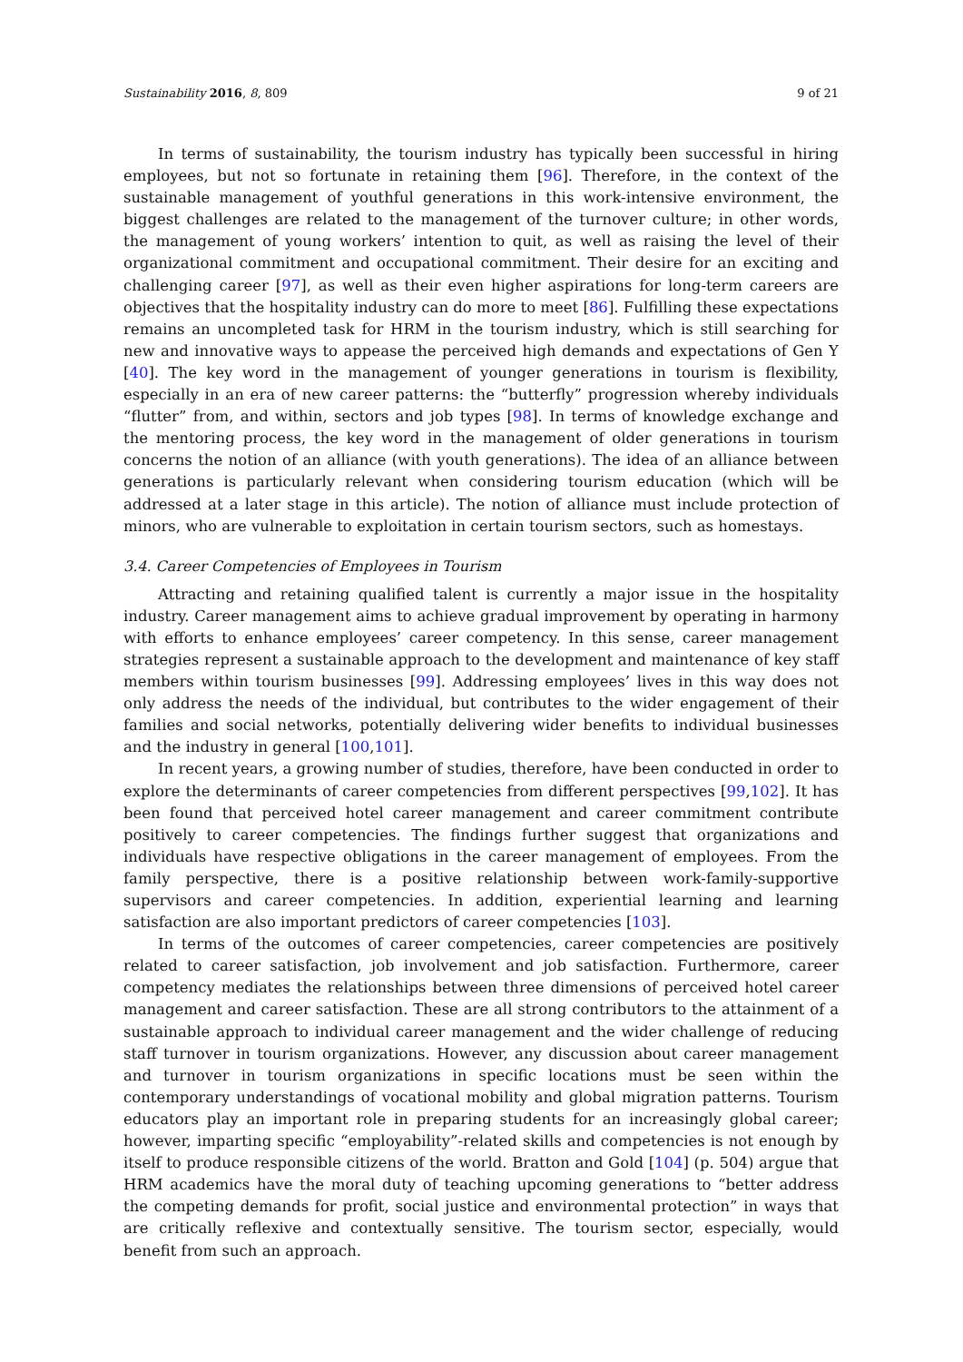Sustainability 2016, 8, 809 9 of 21
In terms of sustainability, the tourism industry has typically been successful in hiring employees, but not so fortunate in retaining them [96]. Therefore, in the context of the sustainable management of youthful generations in this work-intensive environment, the biggest challenges are related to the management of the turnover culture; in other words, the management of young workers’ intention to quit, as well as raising the level of their organizational commitment and occupational commitment. Their desire for an exciting and challenging career [97], as well as their even higher aspirations for long-term careers are objectives that the hospitality industry can do more to meet [86]. Fulfilling these expectations remains an uncompleted task for HRM in the tourism industry, which is still searching for new and innovative ways to appease the perceived high demands and expectations of Gen Y [40]. The key word in the management of younger generations in tourism is flexibility, especially in an era of new career patterns: the “butterfly” progression whereby individuals “flutter” from, and within, sectors and job types [98]. In terms of knowledge exchange and the mentoring process, the key word in the management of older generations in tourism concerns the notion of an alliance (with youth generations). The idea of an alliance between generations is particularly relevant when considering tourism education (which will be addressed at a later stage in this article). The notion of alliance must include protection of minors, who are vulnerable to exploitation in certain tourism sectors, such as homestays.
3.4. Career Competencies of Employees in Tourism
Attracting and retaining qualified talent is currently a major issue in the hospitality industry. Career management aims to achieve gradual improvement by operating in harmony with efforts to enhance employees’ career competency. In this sense, career management strategies represent a sustainable approach to the development and maintenance of key staff members within tourism businesses [99]. Addressing employees’ lives in this way does not only address the needs of the individual, but contributes to the wider engagement of their families and social networks, potentially delivering wider benefits to individual businesses and the industry in general [100,101].
In recent years, a growing number of studies, therefore, have been conducted in order to explore the determinants of career competencies from different perspectives [99,102]. It has been found that perceived hotel career management and career commitment contribute positively to career competencies. The findings further suggest that organizations and individuals have respective obligations in the career management of employees. From the family perspective, there is a positive relationship between work-family-supportive supervisors and career competencies. In addition, experiential learning and learning satisfaction are also important predictors of career competencies [103].
In terms of the outcomes of career competencies, career competencies are positively related to career satisfaction, job involvement and job satisfaction. Furthermore, career competency mediates the relationships between three dimensions of perceived hotel career management and career satisfaction. These are all strong contributors to the attainment of a sustainable approach to individual career management and the wider challenge of reducing staff turnover in tourism organizations. However, any discussion about career management and turnover in tourism organizations in specific locations must be seen within the contemporary understandings of vocational mobility and global migration patterns. Tourism educators play an important role in preparing students for an increasingly global career; however, imparting specific “employability”-related skills and competencies is not enough by itself to produce responsible citizens of the world. Bratton and Gold [104] (p. 504) argue that HRM academics have the moral duty of teaching upcoming generations to “better address the competing demands for profit, social justice and environmental protection” in ways that are critically reflexive and contextually sensitive. The tourism sector, especially, would benefit from such an approach.